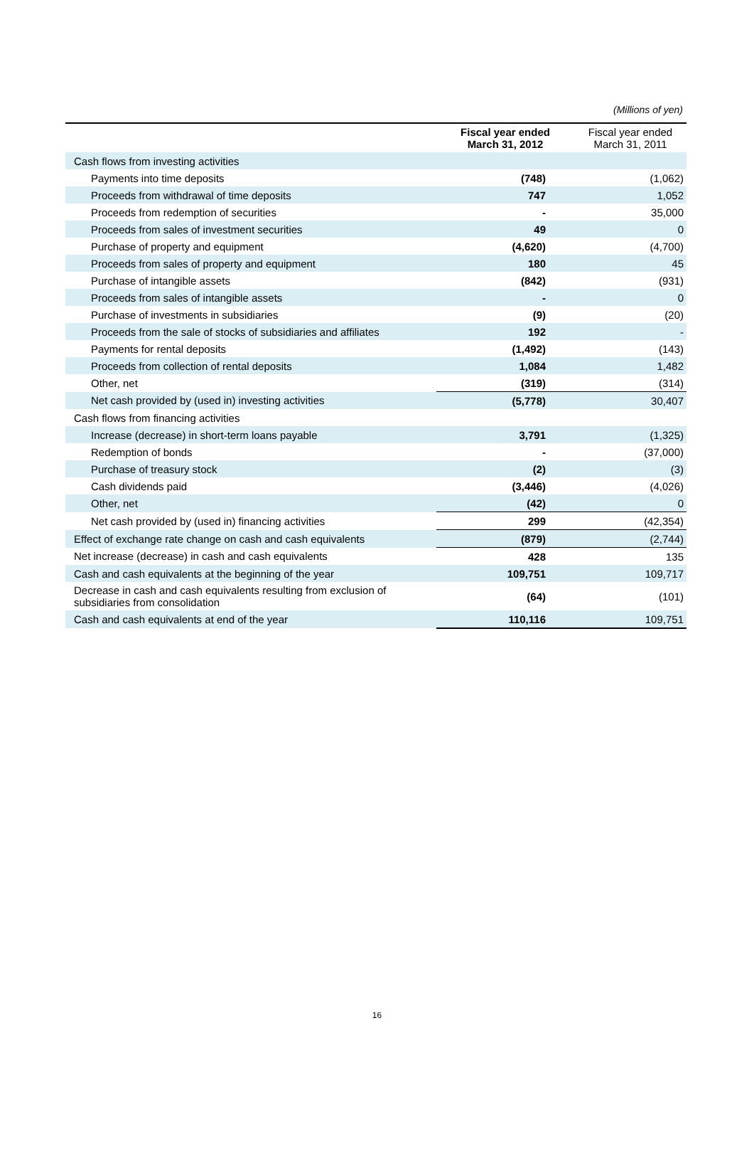(Millions of yen)
| | Fiscal year ended March 31, 2012 | Fiscal year ended March 31, 2011 |
| --- | --- | --- |
| Cash flows from investing activities | | |
| Payments into time deposits | (748) | (1,062) |
| Proceeds from withdrawal of time deposits | 747 | 1,052 |
| Proceeds from redemption of securities | - | 35,000 |
| Proceeds from sales of investment securities | 49 | 0 |
| Purchase of property and equipment | (4,620) | (4,700) |
| Proceeds from sales of property and equipment | 180 | 45 |
| Purchase of intangible assets | (842) | (931) |
| Proceeds from sales of intangible assets | - | 0 |
| Purchase of investments in subsidiaries | (9) | (20) |
| Proceeds from the sale of stocks of subsidiaries and affiliates | 192 | - |
| Payments for rental deposits | (1,492) | (143) |
| Proceeds from collection of rental deposits | 1,084 | 1,482 |
| Other, net | (319) | (314) |
| Net cash provided by (used in) investing activities | (5,778) | 30,407 |
| Cash flows from financing activities | | |
| Increase (decrease) in short-term loans payable | 3,791 | (1,325) |
| Redemption of bonds | - | (37,000) |
| Purchase of treasury stock | (2) | (3) |
| Cash dividends paid | (3,446) | (4,026) |
| Other, net | (42) | 0 |
| Net cash provided by (used in) financing activities | 299 | (42,354) |
| Effect of exchange rate change on cash and cash equivalents | (879) | (2,744) |
| Net increase (decrease) in cash and cash equivalents | 428 | 135 |
| Cash and cash equivalents at the beginning of the year | 109,751 | 109,717 |
| Decrease in cash and cash equivalents resulting from exclusion of subsidiaries from consolidation | (64) | (101) |
| Cash and cash equivalents at end of the year | 110,116 | 109,751 |
16